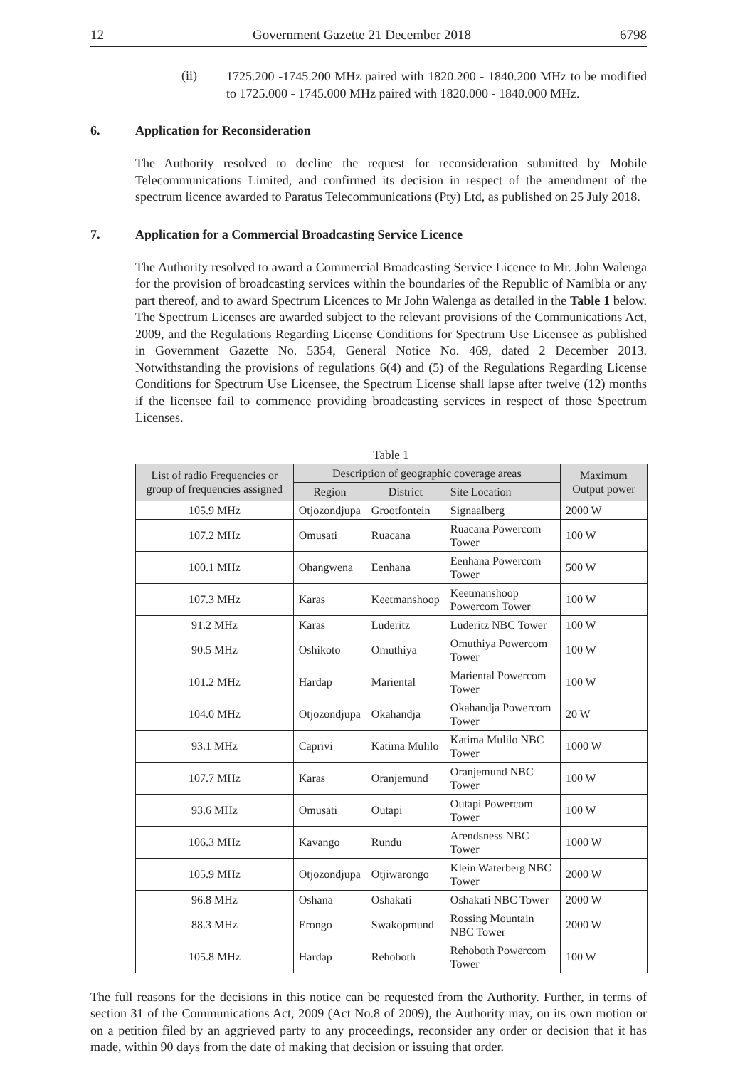12 Government Gazette 21 December 2018 6798
(ii)
1725.200 -1745.200 MHz paired with 1820.200 - 1840.200 MHz to be modified to 1725.000 - 1745.000 MHz paired with 1820.000 - 1840.000 MHz.
6. Application for Reconsideration
The Authority resolved to decline the request for reconsideration submitted by Mobile Telecommunications Limited, and confirmed its decision in respect of the amendment of the spectrum licence awarded to Paratus Telecommunications (Pty) Ltd, as published on 25 July 2018.
7. Application for a Commercial Broadcasting Service Licence
The Authority resolved to award a Commercial Broadcasting Service Licence to Mr. John Walenga for the provision of broadcasting services within the boundaries of the Republic of Namibia or any part thereof, and to award Spectrum Licences to Mr John Walenga as detailed in the Table 1 below. The Spectrum Licenses are awarded subject to the relevant provisions of the Communications Act, 2009, and the Regulations Regarding License Conditions for Spectrum Use Licensee as published in Government Gazette No. 5354, General Notice No. 469, dated 2 December 2013. Notwithstanding the provisions of regulations 6(4) and (5) of the Regulations Regarding License Conditions for Spectrum Use Licensee, the Spectrum License shall lapse after twelve (12) months if the licensee fail to commence providing broadcasting services in respect of those Spectrum Licenses.
Table 1
| List of radio Frequencies or group of frequencies assigned | Description of geographic coverage areas | | | Maximum Output power |
| --- | --- | --- | --- | --- |
| | Region | District | Site Location | |
| 105.9 MHz | Otjozondjupa | Grootfontein | Signaalberg | 2000 W |
| 107.2 MHz | Omusati | Ruacana | Ruacana Powercom Tower | 100 W |
| 100.1 MHz | Ohangwena | Eenhana | Eenhana Powercom Tower | 500 W |
| 107.3 MHz | Karas | Keetmanshoop | Keetmanshoop Powercom Tower | 100 W |
| 91.2 MHz | Karas | Luderitz | Luderitz NBC Tower | 100 W |
| 90.5 MHz | Oshikoto | Omuthiya | Omuthiya Powercom Tower | 100 W |
| 101.2 MHz | Hardap | Mariental | Mariental Powercom Tower | 100 W |
| 104.0 MHz | Otjozondjupa | Okahandja | Okahandja Powercom Tower | 20 W |
| 93.1 MHz | Caprivi | Katima Mulilo | Katima Mulilo NBC Tower | 1000 W |
| 107.7 MHz | Karas | Oranjemund | Oranjemund NBC Tower | 100 W |
| 93.6 MHz | Omusati | Outapi | Outapi Powercom Tower | 100 W |
| 106.3 MHz | Kavango | Rundu | Arendsness NBC Tower | 1000 W |
| 105.9 MHz | Otjozondjupa | Otjiwarongo | Klein Waterberg NBC Tower | 2000 W |
| 96.8 MHz | Oshana | Oshakati | Oshakati NBC Tower | 2000 W |
| 88.3 MHz | Erongo | Swakopmund | Rossing Mountain NBC Tower | 2000 W |
| 105.8 MHz | Hardap | Rehoboth | Rehoboth Powercom Tower | 100 W |
The full reasons for the decisions in this notice can be requested from the Authority. Further, in terms of section 31 of the Communications Act, 2009 (Act No.8 of 2009), the Authority may, on its own motion or on a petition filed by an aggrieved party to any proceedings, reconsider any order or decision that it has made, within 90 days from the date of making that decision or issuing that order.